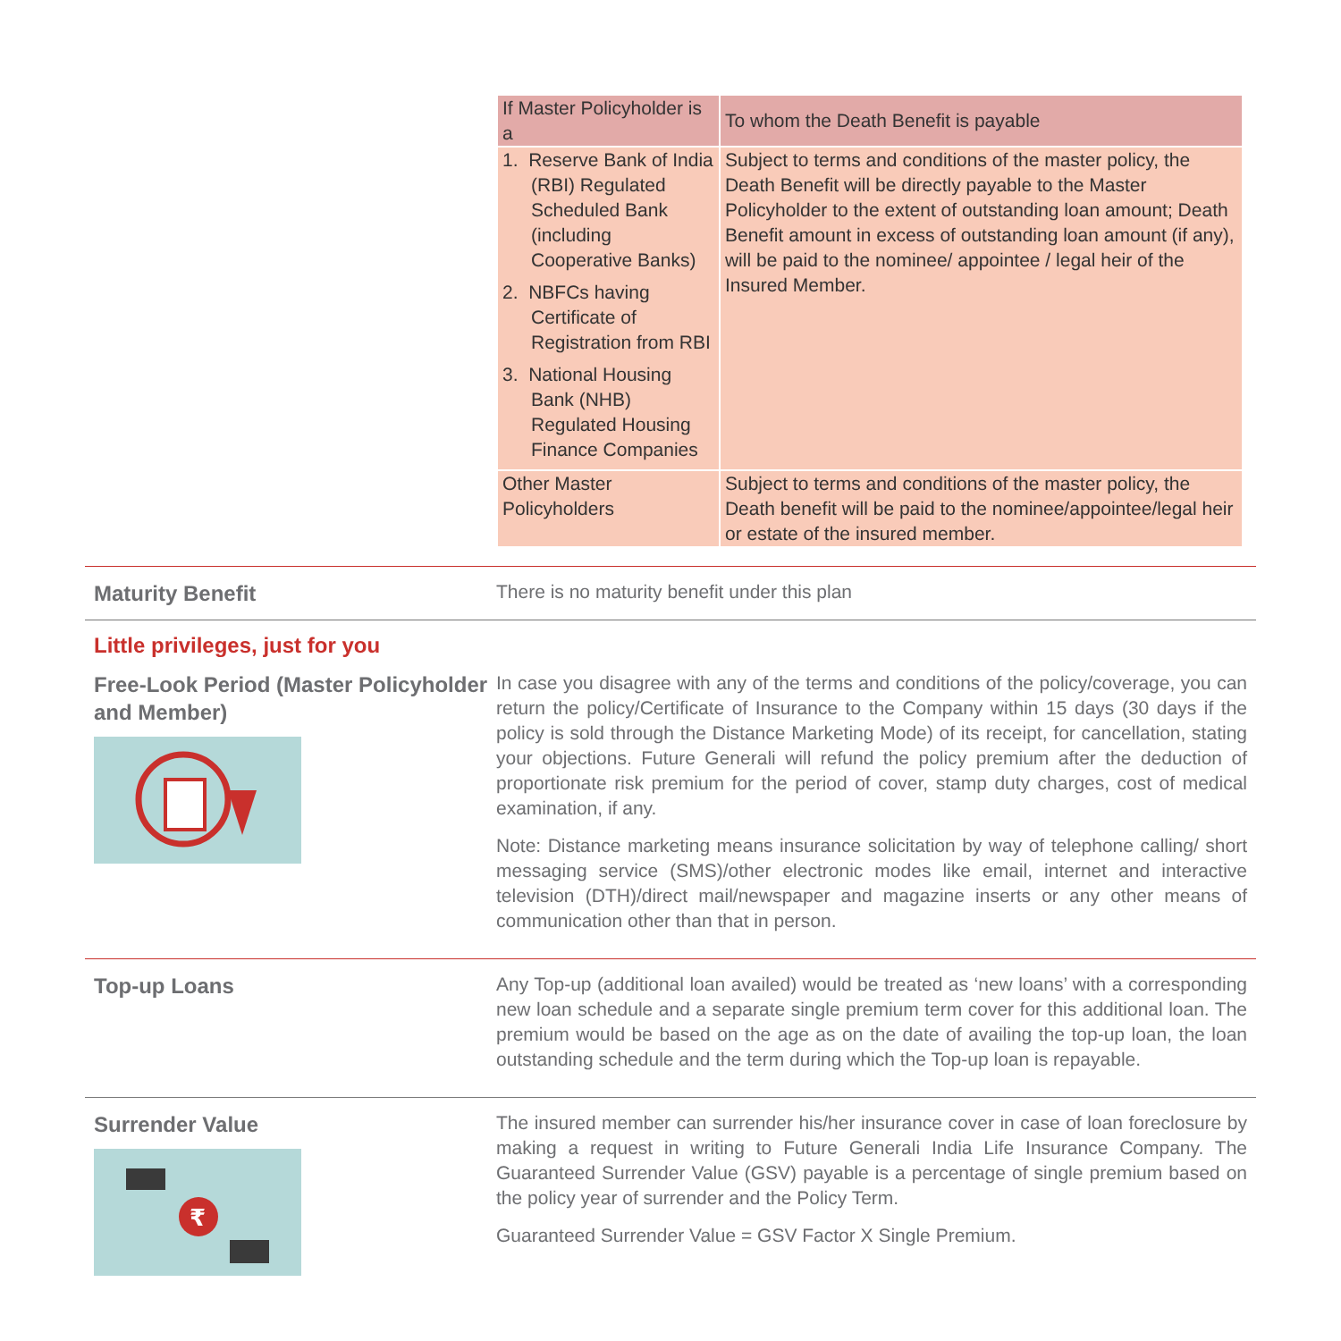| If Master Policyholder is a | To whom the Death Benefit is payable |
| --- | --- |
| 1. Reserve Bank of India (RBI) Regulated Scheduled Bank (including Cooperative Banks) 2. NBFCs having Certificate of Registration from RBI 3. National Housing Bank (NHB) Regulated Housing Finance Companies | Subject to terms and conditions of the master policy, the Death Benefit will be directly payable to the Master Policyholder to the extent of outstanding loan amount; Death Benefit amount in excess of outstanding loan amount (if any), will be paid to the nominee/ appointee / legal heir of the Insured Member. |
| Other Master Policyholders | Subject to terms and conditions of the master policy, the Death benefit will be paid to the nominee/appointee/legal heir or estate of the insured member. |
Maturity Benefit
There is no maturity benefit under this plan
Little privileges, just for you
Free-Look Period (Master Policyholder and Member)
In case you disagree with any of the terms and conditions of the policy/coverage, you can return the policy/Certificate of Insurance to the Company within 15 days (30 days if the policy is sold through the Distance Marketing Mode) of its receipt, for cancellation, stating your objections. Future Generali will refund the policy premium after the deduction of proportionate risk premium for the period of cover, stamp duty charges, cost of medical examination, if any.
Note: Distance marketing means insurance solicitation by way of telephone calling/ short messaging service (SMS)/other electronic modes like email, internet and interactive television (DTH)/direct mail/newspaper and magazine inserts or any other means of communication other than that in person.
Top-up Loans
Any Top-up (additional loan availed) would be treated as ‘new loans’ with a corresponding new loan schedule and a separate single premium term cover for this additional loan. The premium would be based on the age as on the date of availing the top-up loan, the loan outstanding schedule and the term during which the Top-up loan is repayable.
Surrender Value
₹
The insured member can surrender his/her insurance cover in case of loan foreclosure by making a request in writing to Future Generali India Life Insurance Company. The Guaranteed Surrender Value (GSV) payable is a percentage of single premium based on the policy year of surrender and the Policy Term.
Guaranteed Surrender Value = GSV Factor X Single Premium.